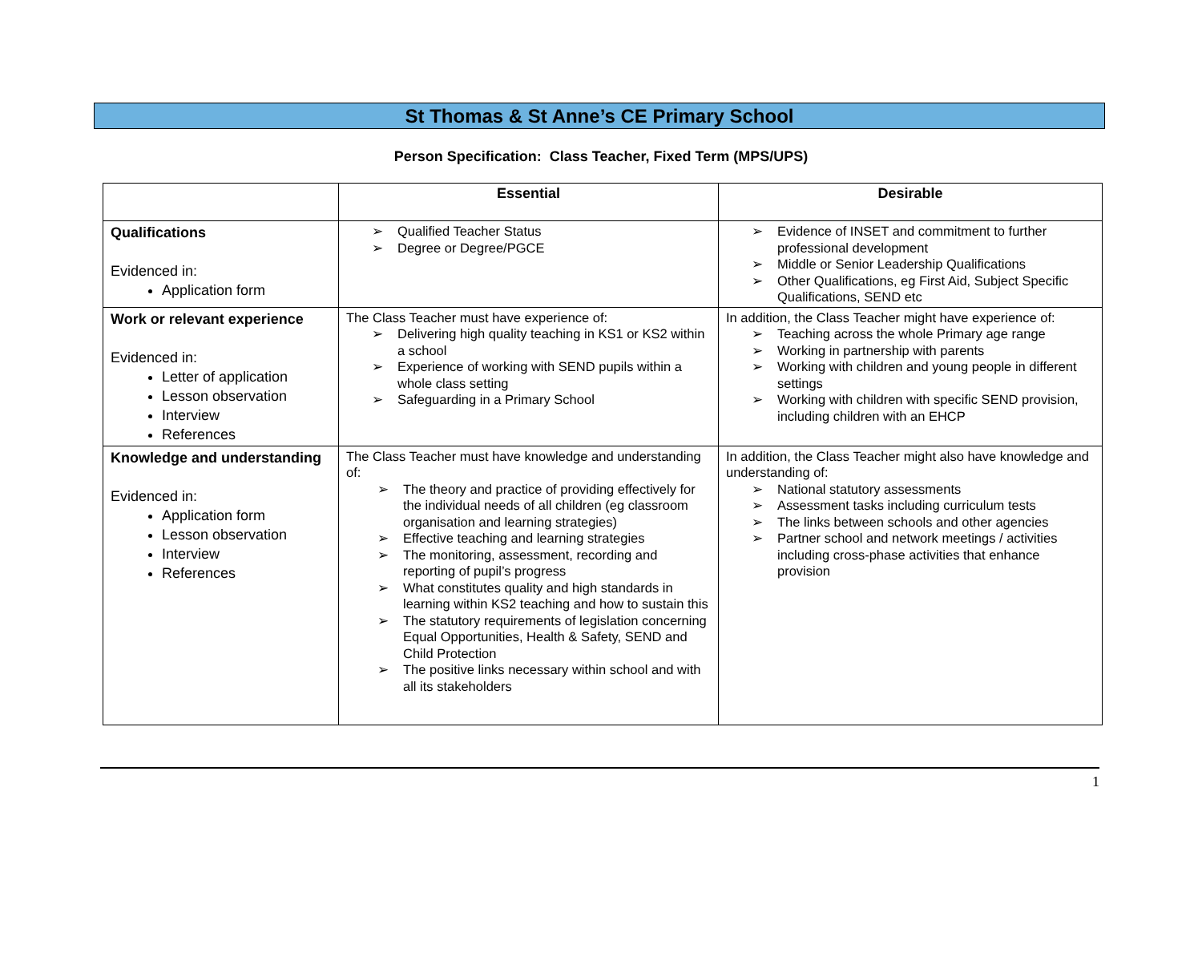St Thomas & St Anne’s CE Primary School
Person Specification: Class Teacher, Fixed Term (MPS/UPS)
| | Essential | Desirable |
| --- | --- | --- |
| Qualifications Evidenced in: Application form | ➢ Qualified Teacher Status ➢ Degree or Degree/PGCE | ➢ Evidence of INSET and commitment to further professional development ➢ Middle or Senior Leadership Qualifications ➢ Other Qualifications, eg First Aid, Subject Specific Qualifications, SEND etc |
| Work or relevant experience Evidenced in: Letter of application Lesson observation Interview References | The Class Teacher must have experience of: ➢ Delivering high quality teaching in KS1 or KS2 within a school ➢ Experience of working with SEND pupils within a whole class setting ➢ Safeguarding in a Primary School | In addition, the Class Teacher might have experience of: ➢ Teaching across the whole Primary age range ➢ Working in partnership with parents ➢ Working with children and young people in different settings ➢ Working with children with specific SEND provision, including children with an EHCP |
| Knowledge and understanding Evidenced in: Application form Lesson observation Interview References | The Class Teacher must have knowledge and understanding of: ➢ The theory and practice of providing effectively for the individual needs of all children (eg classroom organisation and learning strategies) ➢ Effective teaching and learning strategies ➢ The monitoring, assessment, recording and reporting of pupil’s progress ➢ What constitutes quality and high standards in learning within KS2 teaching and how to sustain this ➢ The statutory requirements of legislation concerning Equal Opportunities, Health & Safety, SEND and Child Protection ➢ The positive links necessary within school and with all its stakeholders | In addition, the Class Teacher might also have knowledge and understanding of: ➢ National statutory assessments ➢ Assessment tasks including curriculum tests ➢ The links between schools and other agencies ➢ Partner school and network meetings / activities including cross-phase activities that enhance provision |
1